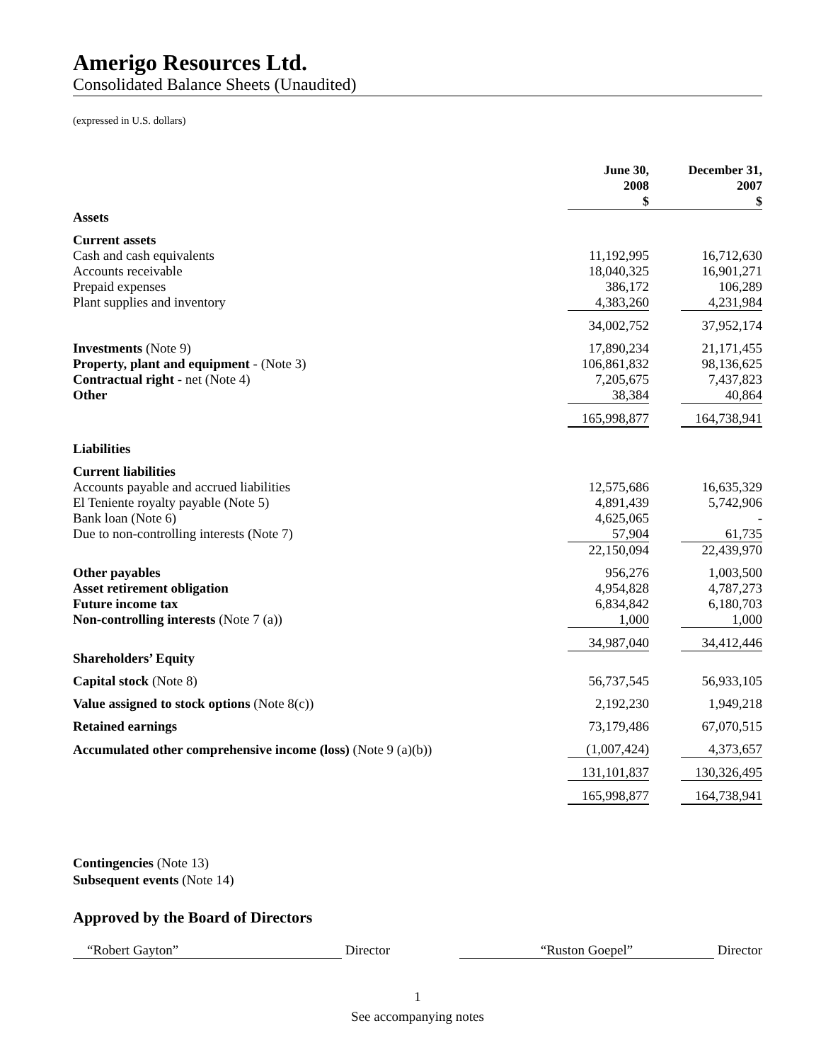Amerigo Resources Ltd.
Consolidated Balance Sheets (Unaudited)
(expressed in U.S. dollars)
| | June 30, 2008 $ | | December 31, 2007 $ |
| Assets | | | |
| Current assets | | | |
| Cash and cash equivalents | 11,192,995 | | 16,712,630 |
| Accounts receivable | 18,040,325 | | 16,901,271 |
| Prepaid expenses | 386,172 | | 106,289 |
| Plant supplies and inventory | 4,383,260 | | 4,231,984 |
| | 34,002,752 | | 37,952,174 |
| Investments (Note 9) | 17,890,234 | | 21,171,455 |
| Property, plant and equipment - (Note 3) | 106,861,832 | | 98,136,625 |
| Contractual right - net (Note 4) | 7,205,675 | | 7,437,823 |
| Other | 38,384 | | 40,864 |
| | 165,998,877 | | 164,738,941 |
| Liabilities | | | |
| Current liabilities | | | |
| Accounts payable and accrued liabilities | 12,575,686 | | 16,635,329 |
| El Teniente royalty payable (Note 5) | 4,891,439 | | 5,742,906 |
| Bank loan (Note 6) | 4,625,065 | | - |
| Due to non-controlling interests (Note 7) | 57,904 | | 61,735 |
| | 22,150,094 | | 22,439,970 |
| Other payables | 956,276 | | 1,003,500 |
| Asset retirement obligation | 4,954,828 | | 4,787,273 |
| Future income tax | 6,834,842 | | 6,180,703 |
| Non-controlling interests (Note 7 (a)) | 1,000 | | 1,000 |
| | 34,987,040 | | 34,412,446 |
| Shareholders’ Equity | | | |
| Capital stock (Note 8) | 56,737,545 | | 56,933,105 |
| Value assigned to stock options (Note 8(c)) | 2,192,230 | | 1,949,218 |
| Retained earnings | 73,179,486 | | 67,070,515 |
| Accumulated other comprehensive income (loss) (Note 9 (a)(b)) | (1,007,424) | | 4,373,657 |
| | 131,101,837 | | 130,326,495 |
| | 165,998,877 | | 164,738,941 |
Contingencies (Note 13)
Subsequent events (Note 14)
Approved by the Board of Directors
“Robert Gayton” Director “Ruston Goepel” Director
1
See accompanying notes